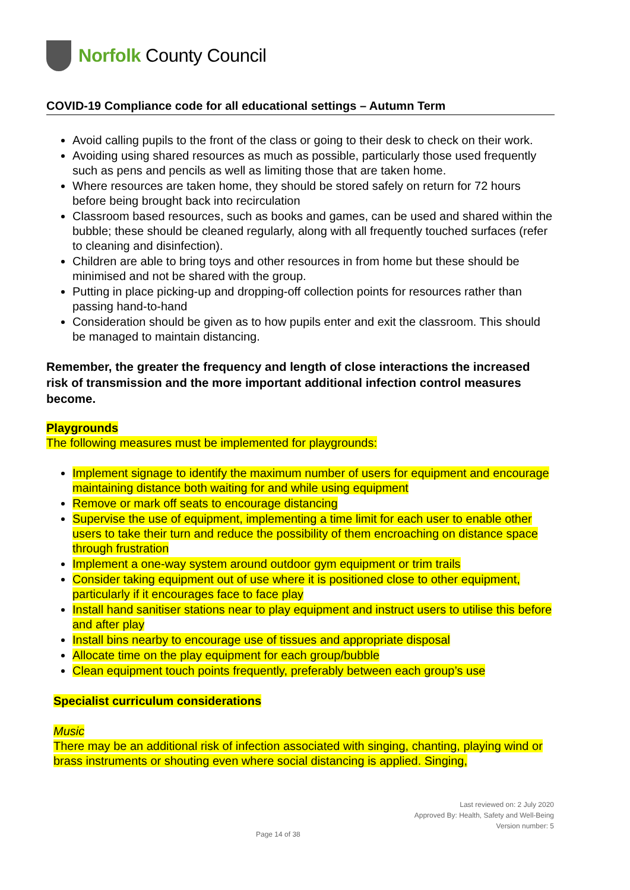Norfolk County Council
COVID-19 Compliance code for all educational settings – Autumn Term
Avoid calling pupils to the front of the class or going to their desk to check on their work.
Avoiding using shared resources as much as possible, particularly those used frequently such as pens and pencils as well as limiting those that are taken home.
Where resources are taken home, they should be stored safely on return for 72 hours before being brought back into recirculation
Classroom based resources, such as books and games, can be used and shared within the bubble; these should be cleaned regularly, along with all frequently touched surfaces (refer to cleaning and disinfection).
Children are able to bring toys and other resources in from home but these should be minimised and not be shared with the group.
Putting in place picking-up and dropping-off collection points for resources rather than passing hand-to-hand
Consideration should be given as to how pupils enter and exit the classroom. This should be managed to maintain distancing.
Remember, the greater the frequency and length of close interactions the increased risk of transmission and the more important additional infection control measures become.
Playgrounds
The following measures must be implemented for playgrounds:
Implement signage to identify the maximum number of users for equipment and encourage maintaining distance both waiting for and while using equipment
Remove or mark off seats to encourage distancing
Supervise the use of equipment, implementing a time limit for each user to enable other users to take their turn and reduce the possibility of them encroaching on distance space through frustration
Implement a one-way system around outdoor gym equipment or trim trails
Consider taking equipment out of use where it is positioned close to other equipment, particularly if it encourages face to face play
Install hand sanitiser stations near to play equipment and instruct users to utilise this before and after play
Install bins nearby to encourage use of tissues and appropriate disposal
Allocate time on the play equipment for each group/bubble
Clean equipment touch points frequently, preferably between each group’s use
Specialist curriculum considerations
Music
There may be an additional risk of infection associated with singing, chanting, playing wind or brass instruments or shouting even where social distancing is applied. Singing,
Last reviewed on: 2 July 2020
Approved By: Health, Safety and Well-Being
Version number: 5
Page 14 of 38